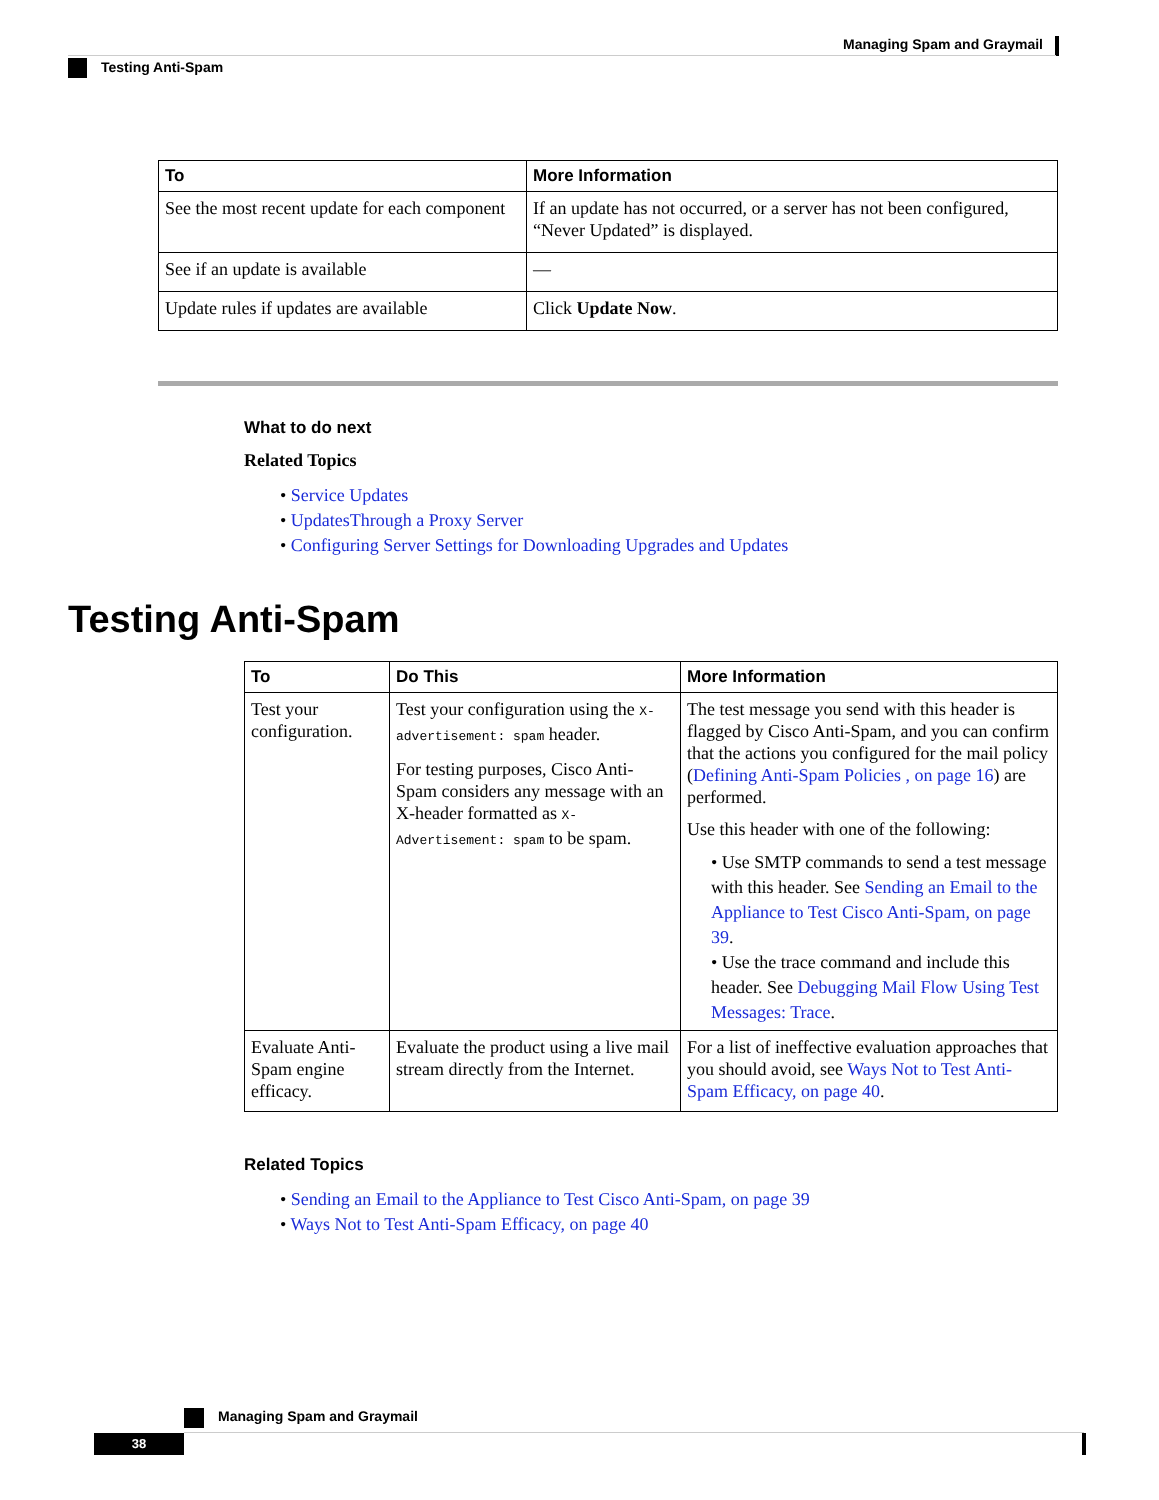Managing Spam and Graymail
Testing Anti-Spam
| To | More Information |
| --- | --- |
| See the most recent update for each component | If an update has not occurred, or a server has not been configured, “Never Updated” is displayed. |
| See if an update is available | — |
| Update rules if updates are available | Click Update Now . |
What to do next
Related Topics
• Service Updates
• UpdatesThrough a Proxy Server
• Configuring Server Settings for Downloading Upgrades and Updates
Testing Anti-Spam
| To | Do This | More Information |
| --- | --- | --- |
| Test your configuration. | Test your configuration using the X-advertisement: spam header. For testing purposes, Cisco Anti-Spam considers any message with an X-header formatted as X-Advertisement: spam to be spam. | The test message you send with this header is flagged by Cisco Anti-Spam, and you can confirm that the actions you configured for the mail policy ( Defining Anti-Spam Policies , on page 16 ) are performed. Use this header with one of the following: • Use SMTP commands to send a test message with this header. See Sending an Email to the Appliance to Test Cisco Anti-Spam, on page 39 . • Use the trace command and include this header. See Debugging Mail Flow Using Test Messages: Trace . |
| Evaluate Anti-Spam engine efficacy. | Evaluate the product using a live mail stream directly from the Internet. | For a list of ineffective evaluation approaches that you should avoid, see Ways Not to Test Anti-Spam Efficacy, on page 40 . |
Related Topics
• Sending an Email to the Appliance to Test Cisco Anti-Spam, on page 39
• Ways Not to Test Anti-Spam Efficacy, on page 40
Managing Spam and Graymail
38